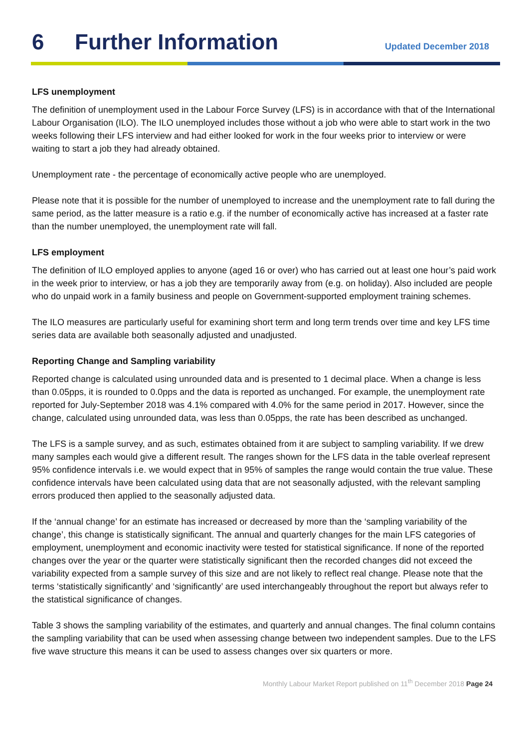6 Further Information
Updated December 2018
LFS unemployment
The definition of unemployment used in the Labour Force Survey (LFS) is in accordance with that of the International Labour Organisation (ILO). The ILO unemployed includes those without a job who were able to start work in the two weeks following their LFS interview and had either looked for work in the four weeks prior to interview or were waiting to start a job they had already obtained.
Unemployment rate - the percentage of economically active people who are unemployed.
Please note that it is possible for the number of unemployed to increase and the unemployment rate to fall during the same period, as the latter measure is a ratio e.g. if the number of economically active has increased at a faster rate than the number unemployed, the unemployment rate will fall.
LFS employment
The definition of ILO employed applies to anyone (aged 16 or over) who has carried out at least one hour’s paid work in the week prior to interview, or has a job they are temporarily away from (e.g. on holiday). Also included are people who do unpaid work in a family business and people on Government-supported employment training schemes.
The ILO measures are particularly useful for examining short term and long term trends over time and key LFS time series data are available both seasonally adjusted and unadjusted.
Reporting Change and Sampling variability
Reported change is calculated using unrounded data and is presented to 1 decimal place. When a change is less than 0.05pps, it is rounded to 0.0pps and the data is reported as unchanged. For example, the unemployment rate reported for July-September 2018 was 4.1% compared with 4.0% for the same period in 2017. However, since the change, calculated using unrounded data, was less than 0.05pps, the rate has been described as unchanged.
The LFS is a sample survey, and as such, estimates obtained from it are subject to sampling variability. If we drew many samples each would give a different result. The ranges shown for the LFS data in the table overleaf represent 95% confidence intervals i.e. we would expect that in 95% of samples the range would contain the true value. These confidence intervals have been calculated using data that are not seasonally adjusted, with the relevant sampling errors produced then applied to the seasonally adjusted data.
If the ‘annual change’ for an estimate has increased or decreased by more than the ‘sampling variability of the change’, this change is statistically significant. The annual and quarterly changes for the main LFS categories of employment, unemployment and economic inactivity were tested for statistical significance. If none of the reported changes over the year or the quarter were statistically significant then the recorded changes did not exceed the variability expected from a sample survey of this size and are not likely to reflect real change. Please note that the terms ‘statistically significantly’ and ‘significantly’ are used interchangeably throughout the report but always refer to the statistical significance of changes.
Table 3 shows the sampling variability of the estimates, and quarterly and annual changes. The final column contains the sampling variability that can be used when assessing change between two independent samples. Due to the LFS five wave structure this means it can be used to assess changes over six quarters or more.
Monthly Labour Market Report published on 11<sup>th</sup> December 2018 Page 24